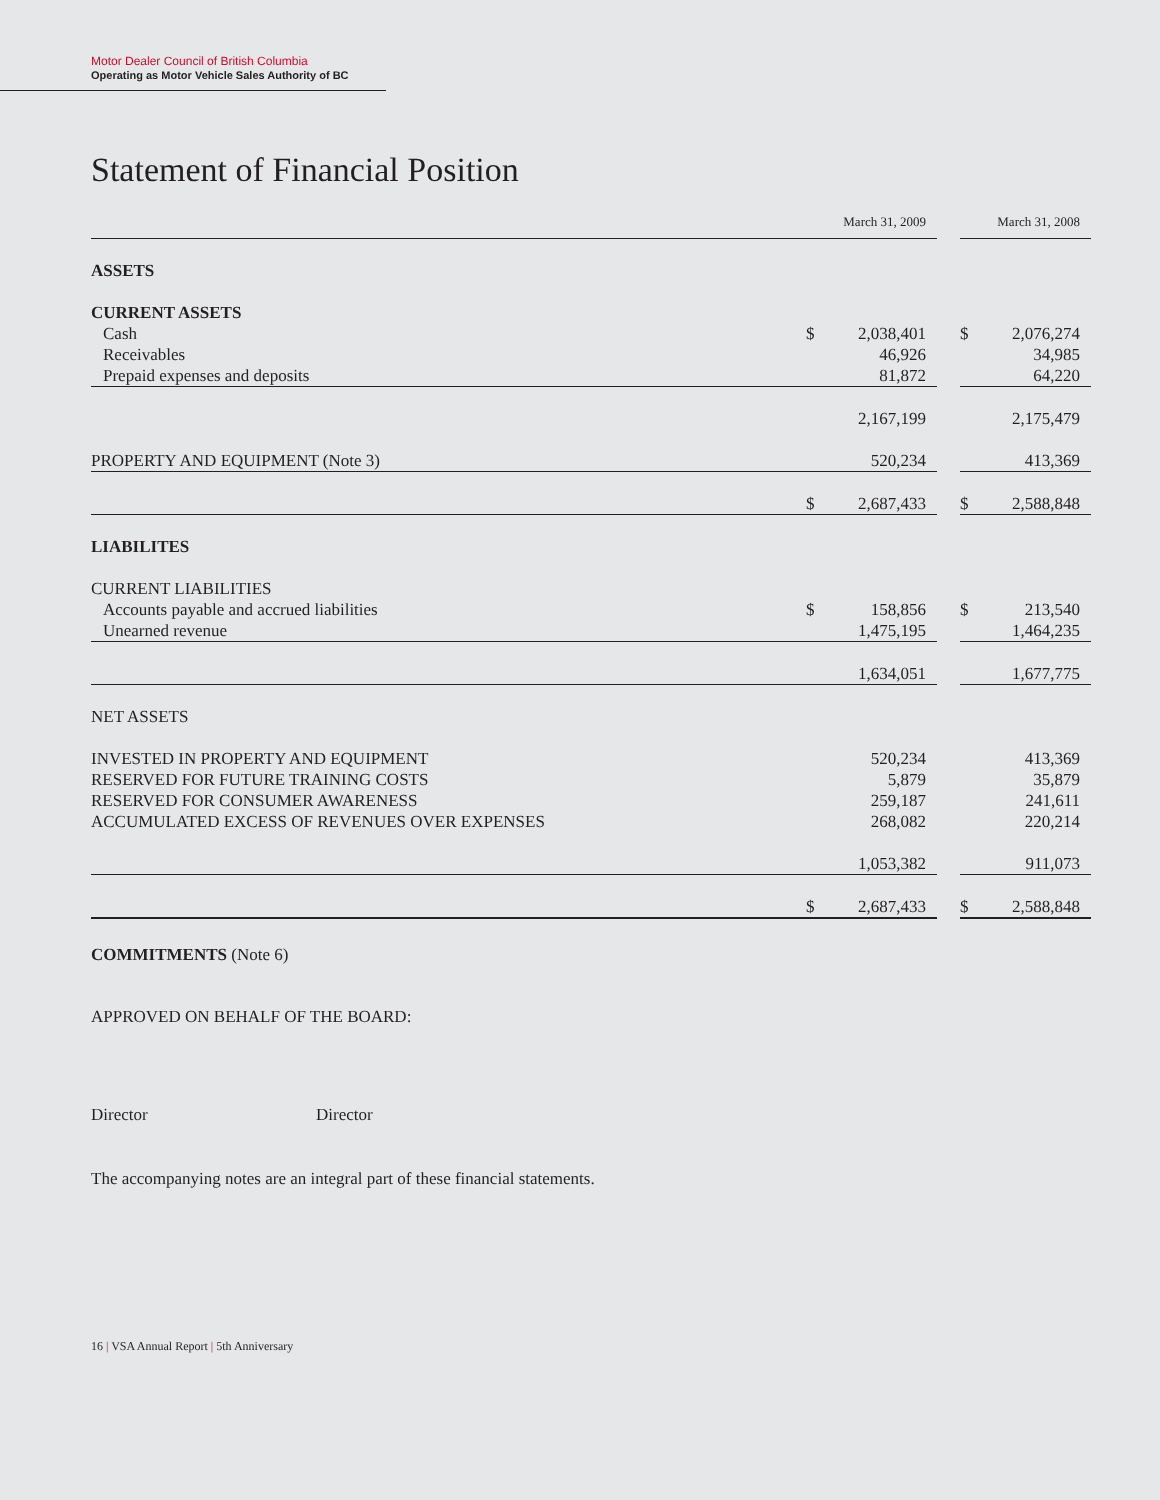Motor Dealer Council of British Columbia
Operating as Motor Vehicle Sales Authority of BC
Statement of Financial Position
| | March 31, 2009 | | | March 31, 2008 | |
| --- | --- | --- | --- | --- | --- |
| ASSETS | | | | | |
| CURRENT ASSETS | | | | | |
| Cash | $ | 2,038,401 | | $ | 2,076,274 |
| Receivables | | 46,926 | | | 34,985 |
| Prepaid expenses and deposits | | 81,872 | | | 64,220 |
| | | 2,167,199 | | | 2,175,479 |
| PROPERTY AND EQUIPMENT (Note 3) | | 520,234 | | | 413,369 |
| | $ | 2,687,433 | | $ | 2,588,848 |
| LIABILITES | | | | | |
| CURRENT LIABILITIES | | | | | |
| Accounts payable and accrued liabilities | $ | 158,856 | | $ | 213,540 |
| Unearned revenue | | 1,475,195 | | | 1,464,235 |
| | | 1,634,051 | | | 1,677,775 |
| NET ASSETS | | | | | |
| INVESTED IN PROPERTY AND EQUIPMENT | | 520,234 | | | 413,369 |
| RESERVED FOR FUTURE TRAINING COSTS | | 5,879 | | | 35,879 |
| RESERVED FOR CONSUMER AWARENESS | | 259,187 | | | 241,611 |
| ACCUMULATED EXCESS OF REVENUES OVER EXPENSES | | 268,082 | | | 220,214 |
| | | 1,053,382 | | | 911,073 |
| | $ | 2,687,433 | | $ | 2,588,848 |
COMMITMENTS (Note 6)
APPROVED ON BEHALF OF THE BOARD:
Director Director
The accompanying notes are an integral part of these financial statements.
16 | VSA Annual Report | 5th Anniversary